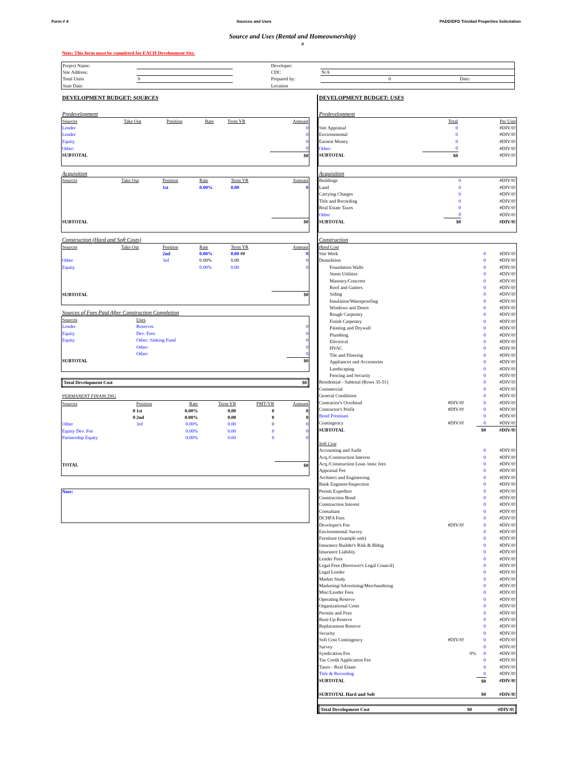Form # 4 Sources and Uses PADD/DFD Trinidad Properties Solicitation
Source and Uses (Rental and Homeownership)
0
Note: This form must be completed for EACH Development Site.
| Project Name: | | | Developer: | | | |
| Site Address: | | | CDC | N/A | | |
| Total Units | 0 | | Prepared by: | 0 | Date: | |
| Start Date: | | | Location | | | |
DEVELOPMENT BUDGET: SOURCES
Predevelopment
| Sources | Take Out | Position | Rate | Term YR | Amount |
| --- | --- | --- | --- | --- | --- |
| Lender | | | | | 0 |
| Lender | | | | | 0 |
| Equity | | | | | 0 |
| Other: | | | | | 0 |
| SUBTOTAL | | | | | $0 |
Acquisition
| Sources | Take Out | Position | Rate | Term YR | Amount |
| --- | --- | --- | --- | --- | --- |
| | | 1st | 0.00% | 0.00 | 0 |
| SUBTOTAL | | | | | $0 |
Construction (Hard and Soft Costs)
| Sources | Take Out | Position | Rate | Term YR | Amount |
| --- | --- | --- | --- | --- | --- |
| | | 2nd | 0.00% | 0.00 ## | 0 |
| Other | | 3rd | 0.00% | 0.00 | 0 |
| Equity | | | 0.00% | 0.00 | 0 |
| SUBTOTAL | | | | | $0 |
Sources of Fees Paid After Construction Completion
| Sources | Uses | |
| --- | --- | --- |
| Lender | Reserves | 0 |
| Equity | Dev. Fees | 0 |
| Equity | Other: Sinking Fund | 0 |
| | Other: | 0 |
| | Other: | 0 |
| SUBTOTAL | | $0 |
| Total Development Cost | $0 |
PERMANENT FINANCING
| Sources | Position | Rate | Term YR | PMT/YR | Amount |
| --- | --- | --- | --- | --- | --- |
| 0 | 1st | 0.00% | 0.00 | 0 | 0 |
| 0 | 2nd | 0.00% | 0.00 | 0 | 0 |
| Other | 3rd | 0.00% | 0.00 | 0 | 0 |
| Equity Dev. Fee | | 0.00% | 0.00 | 0 | 0 |
| Partnership Equity | | 0.00% | 0.00 | 0 | 0 |
| TOTAL | | | | | $0 |
| Note: |
DEVELOPMENT BUDGET: USES
Predevelopment
| | | Total | Per Unit |
| --- | --- | --- | --- |
| Site Appraisal | | 0 | #DIV/0! |
| Environmental | | 0 | #DIV/0! |
| Earnest Money | | 0 | #DIV/0! |
| Other: | | 0 | #DIV/0! |
| SUBTOTAL | | $0 | #DIV/0! |
Acquisition
| Buildings | | 0 | #DIV/0! |
| Land | | 0 | #DIV/0! |
| Carrying Charges | | 0 | #DIV/0! |
| Title and Recording | | 0 | #DIV/0! |
| Real Estate Taxes | | 0 | #DIV/0! |
| Other | | 0 | #DIV/0! |
| SUBTOTAL | | $0 | #DIV/0! |
Construction
| Hard Cost | | | |
| Site Work | | 0 | #DIV/0! |
| Demolition | | 0 | #DIV/0! |
| Foundation Walls | | 0 | #DIV/0! |
| Street Utilities | | 0 | #DIV/0! |
| Masonry/Concrete | | 0 | #DIV/0! |
| Roof and Gutters | | 0 | #DIV/0! |
| Siding | | 0 | #DIV/0! |
| Insulation/Waterproofing | | 0 | #DIV/0! |
| Windows and Doors | | 0 | #DIV/0! |
| Rough Carpentry | | 0 | #DIV/0! |
| Finish Carpentry | | 0 | #DIV/0! |
| Painting and Drywall | | 0 | #DIV/0! |
| Plumbing | | 0 | #DIV/0! |
| Electrical | | 0 | #DIV/0! |
| HVAC | | 0 | #DIV/0! |
| Tile and Flooring | | 0 | #DIV/0! |
| Appliances and Accessories | | 0 | #DIV/0! |
| Landscaping | | 0 | #DIV/0! |
| Fencing and Security | | 0 | #DIV/0! |
| Residential - Subtotal (Rows 35-51) | | 0 | #DIV/0! |
| Commercial | | 0 | #DIV/0! |
| General Conditions | | 0 | #DIV/0! |
| Contractor's Overhead | #DIV/0! | 0 | #DIV/0! |
| Contractor's Profit | #DIV/0! | 0 | #DIV/0! |
| Bond Premium | | 0 | #DIV/0! |
| Contingency | #DIV/0! | 0 | #DIV/0! |
| SUBTOTAL | | $0 | #DIV/0! |
| Soft Cost | | | |
| Accounting and Audit | | 0 | #DIV/0! |
| Acq./Construction Interest | | 0 | #DIV/0! |
| Acq./Construction Loan /misc fees | | 0 | #DIV/0! |
| Appraisal Fee | | 0 | #DIV/0! |
| Architect and Engineering | | 0 | #DIV/0! |
| Bank Engineer/Inspection | | 0 | #DIV/0! |
| Permit Expeditor | | 0 | #DIV/0! |
| Construction Bond | | 0 | #DIV/0! |
| Construction Interest | | 0 | #DIV/0! |
| Consultant | | 0 | #DIV/0! |
| DCHFA Fees | | 0 | #DIV/0! |
| Developer's Fee | #DIV/0! | 0 | #DIV/0! |
| Environmental Survey | | 0 | #DIV/0! |
| Furniture (example unit) | | 0 | #DIV/0! |
| Insurance Builder's Risk & Bldng | | 0 | #DIV/0! |
| Insurance Liability | | 0 | #DIV/0! |
| Lender Fees | | 0 | #DIV/0! |
| Legal Fees (Borrower's Legal Council) | | 0 | #DIV/0! |
| Legal Lender | | 0 | #DIV/0! |
| Market Study | | 0 | #DIV/0! |
| Marketing/Advertising/Merchandising | | 0 | #DIV/0! |
| Misc/Lender Fees | | 0 | #DIV/0! |
| Operating Reserve | | 0 | #DIV/0! |
| Organizational Costs | | 0 | #DIV/0! |
| Permits and Fees | | 0 | #DIV/0! |
| Rent-Up Reserve | | 0 | #DIV/0! |
| Replacement Reserve | | 0 | #DIV/0! |
| Security | | 0 | #DIV/0! |
| Soft Cost Contingency | #DIV/0! | 0 | #DIV/0! |
| Survey | | 0 | #DIV/0! |
| Syndication Fee | 0% | 0 | #DIV/0! |
| Tax Credit Application Fee | | 0 | #DIV/0! |
| Taxes - Real Estate | | 0 | #DIV/0! |
| Title & Recording | | 0 | #DIV/0! |
| SUBTOTAL | | $0 | #DIV/0! |
| SUBTOTAL Hard and Soft | | $0 | #DIV/0! |
| Total Development Cost | $0 | #DIV/0! |